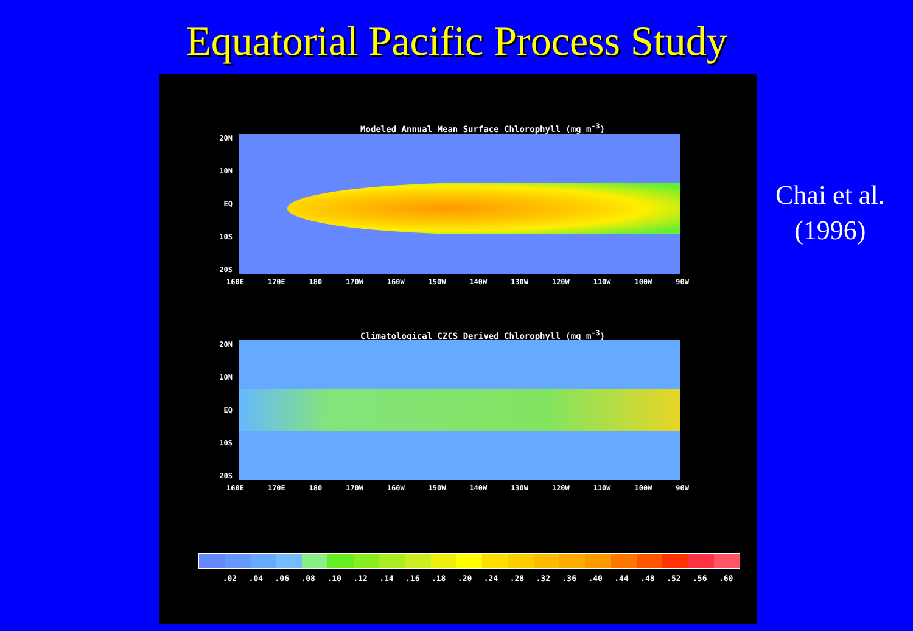Equatorial Pacific Process Study
Modeled Annual Mean Surface Chlorophyll (mg m<sup>-3</sup>)
20N
10N
EQ
10S
20S
160E 170E 180 170W 160W 150W 140W 130W 120W 110W 100W 90W
Climatological CZCS Derived Chlorophyll (mg m<sup>-3</sup>)
20N
10N
EQ
10S
20S
160E 170E 180 170W 160W 150W 140W 130W 120W 110W 100W 90W
.02 .04 .06 .08 .10 .12 .14 .16 .18 .20 .24 .28 .32 .36 .40 .44 .48 .52 .56 .60
Chai et al.
(1996)